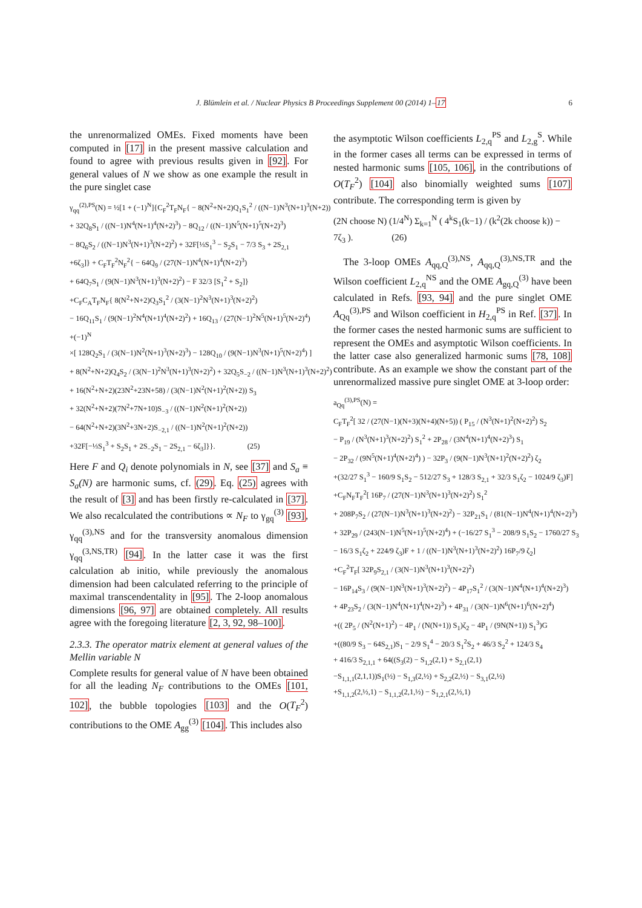J. Blümlein et al. / Nuclear Physics B Proceedings Supplement 00 (2014) 1–17 6
the unrenormalized OMEs. Fixed moments have been computed in [17] in the present massive calculation and found to agree with previous results given in [92]. For general values of N we show as one example the result in the pure singlet case
γ<sub>qq</sub><sup>(2),PS</sup>(N) = ½[1 + (−1)<sup>N</sup>]{C<sub>F</sub><sup>2</sup>T<sub>F</sub>N<sub>F</sub>{ − 8(N<sup>2</sup>+N+2)Q<sub>1</sub>S<sub>1</sub><sup>2</sup> / ((N−1)N<sup>3</sup>(N+1)<sup>3</sup>(N+2))
+ 32Q<sub>8</sub>S<sub>1</sub> / ((N−1)N<sup>4</sup>(N+1)<sup>4</sup>(N+2)<sup>3</sup>) − 8Q<sub>12</sub> / ((N−1)N<sup>5</sup>(N+1)<sup>5</sup>(N+2)<sup>3</sup>)
− 8Q<sub>6</sub>S<sub>2</sub> / ((N−1)N<sup>3</sup>(N+1)<sup>3</sup>(N+2)<sup>2</sup>) + 32F[⅓S<sub>1</sub><sup>3</sup> − S<sub>2</sub>S<sub>1</sub> − 7/3 S<sub>3</sub> + 2S<sub>2,1</sub>
+6ζ<sub>3</sub>]} + C<sub>F</sub>T<sub>F</sub><sup>2</sup>N<sub>F</sub><sup>2</sup>{ − 64Q<sub>9</sub> / (27(N−1)N<sup>4</sup>(N+1)<sup>4</sup>(N+2)<sup>3</sup>)
+ 64Q<sub>7</sub>S<sub>1</sub> / (9(N−1)N<sup>3</sup>(N+1)<sup>3</sup>(N+2)<sup>2</sup>) − F 32/3 [S<sub>1</sub><sup>2</sup> + S<sub>2</sub>]}
+C<sub>F</sub>C<sub>A</sub>T<sub>F</sub>N<sub>F</sub>{ 8(N<sup>2</sup>+N+2)Q<sub>3</sub>S<sub>1</sub><sup>2</sup> / (3(N−1)<sup>2</sup>N<sup>3</sup>(N+1)<sup>3</sup>(N+2)<sup>2</sup>)
− 16Q<sub>11</sub>S<sub>1</sub> / (9(N−1)<sup>2</sup>N<sup>4</sup>(N+1)<sup>4</sup>(N+2)<sup>2</sup>) + 16Q<sub>13</sub> / (27(N−1)<sup>2</sup>N<sup>5</sup>(N+1)<sup>5</sup>(N+2)<sup>4</sup>)
+(−1)<sup>N</sup>
×[ 128Q<sub>2</sub>S<sub>1</sub> / (3(N−1)N<sup>2</sup>(N+1)<sup>3</sup>(N+2)<sup>3</sup>) − 128Q<sub>10</sub> / (9(N−1)N<sup>3</sup>(N+1)<sup>5</sup>(N+2)<sup>4</sup>) ]
+ 8(N<sup>2</sup>+N+2)Q<sub>4</sub>S<sub>2</sub> / (3(N−1)<sup>2</sup>N<sup>3</sup>(N+1)<sup>3</sup>(N+2)<sup>2</sup>) + 32Q<sub>5</sub>S<sub>−2</sub> / ((N−1)N<sup>3</sup>(N+1)<sup>3</sup>(N+2)<sup>2</sup>)
+ 16(N<sup>2</sup>+N+2)(23N<sup>2</sup>+23N+58) / (3(N−1)N<sup>2</sup>(N+1)<sup>2</sup>(N+2)) S<sub>3</sub>
+ 32(N<sup>2</sup>+N+2)(7N<sup>2</sup>+7N+10)S<sub>−3</sub> / ((N−1)N<sup>2</sup>(N+1)<sup>2</sup>(N+2))
− 64(N<sup>2</sup>+N+2)(3N<sup>2</sup>+3N+2)S<sub>−2,1</sub> / ((N−1)N<sup>2</sup>(N+1)<sup>2</sup>(N+2))
+32F[−⅓S<sub>1</sub><sup>3</sup> + S<sub>2</sub>S<sub>1</sub> + 2S<sub>−2</sub>S<sub>1</sub> − 2S<sub>2,1</sub> − 6ζ<sub>3</sub>]}}. (25)
Here F and Q<sub>i</sub> denote polynomials in N, see [37] and S<sub>a</sub> ≡ S<sub>a</sub>(N) are harmonic sums, cf. (29). Eq. (25) agrees with the result of [3] and has been firstly re-calculated in [37]. We also recalculated the contributions ∝ N<sub>F</sub> to γ<sub>gq</sub><sup>(3)</sup> [93], γ<sub>qq</sub><sup>(3),NS</sup> and for the transversity anomalous dimension γ<sub>qq</sub><sup>(3,NS,TR)</sup> [94]. In the latter case it was the first calculation ab initio, while previously the anomalous dimension had been calculated referring to the principle of maximal transcendentality in [95]. The 2-loop anomalous dimensions [96, 97] are obtained completely. All results agree with the foregoing literature [2, 3, 92, 98–100].
2.3.3. The operator matrix element at general values of the Mellin variable N
Complete results for general value of N have been obtained for all the leading N<sub>F</sub> contributions to the OMEs [101, 102], the bubble topologies [103] and the O(T<sub>F</sub><sup>2</sup>) contributions to the OME A<sub>gg</sub><sup>(3)</sup> [104]. This includes also
the asymptotic Wilson coefficients L<sub>2,q</sub><sup>PS</sup> and L<sub>2,g</sub><sup>S</sup>. While in the former cases all terms can be expressed in terms of nested harmonic sums [105, 106], in the contributions of O(T<sub>F</sub><sup>2</sup>) [104] also binomially weighted sums [107] contribute. The corresponding term is given by
(2N choose N) (1/4<sup>N</sup>) Σ<sub>k=1</sub><sup>N</sup> ( 4<sup>k</sup>S<sub>1</sub>(k−1) / (k<sup>2</sup>(2k choose k)) − 7ζ<sub>3</sub> ). (26)
The 3-loop OMEs A<sub>qq,Q</sub><sup>(3),NS</sup>, A<sub>qq,Q</sub><sup>(3),NS,TR</sup> and the Wilson coefficient L<sub>2,q</sub><sup>NS</sup> and the OME A<sub>gq,Q</sub><sup>(3)</sup> have been calculated in Refs. [93, 94] and the pure singlet OME A<sub>Qq</sub><sup>(3),PS</sup> and Wilson coefficient in H<sub>2,q</sub><sup>PS</sup> in Ref. [37]. In the former cases the nested harmonic sums are sufficient to represent the OMEs and asymptotic Wilson coefficients. In the latter case also generalized harmonic sums [78, 108] contribute. As an example we show the constant part of the unrenormalized massive pure singlet OME at 3-loop order:
a<sub>Qq</sub><sup>(3),PS</sup>(N) =
C<sub>F</sub>T<sub>F</sub><sup>2</sup>[ 32 / (27(N−1)(N+3)(N+4)(N+5)) ( P<sub>15</sub> / (N<sup>3</sup>(N+1)<sup>2</sup>(N+2)<sup>2</sup>) S<sub>2</sub>
− P<sub>19</sub> / (N<sup>3</sup>(N+1)<sup>3</sup>(N+2)<sup>2</sup>) S<sub>1</sub><sup>2</sup> + 2P<sub>28</sub> / (3N<sup>4</sup>(N+1)<sup>4</sup>(N+2)<sup>3</sup>) S<sub>1</sub>
− 2P<sub>32</sub> / (9N<sup>5</sup>(N+1)<sup>4</sup>(N+2)<sup>4</sup>) ) − 32P<sub>3</sub> / (9(N−1)N<sup>3</sup>(N+1)<sup>2</sup>(N+2)<sup>2</sup>) ζ<sub>2</sub>
+(32/27 S<sub>1</sub><sup>3</sup> − 160/9 S<sub>1</sub>S<sub>2</sub> − 512/27 S<sub>3</sub> + 128/3 S<sub>2,1</sub> + 32/3 S<sub>1</sub>ζ<sub>2</sub> − 1024/9 ζ<sub>3</sub>)F]
+C<sub>F</sub>N<sub>F</sub>T<sub>F</sub><sup>2</sup>[ 16P<sub>7</sub> / (27(N−1)N<sup>3</sup>(N+1)<sup>3</sup>(N+2)<sup>2</sup>) S<sub>1</sub><sup>2</sup>
+ 208P<sub>7</sub>S<sub>2</sub> / (27(N−1)N<sup>3</sup>(N+1)<sup>3</sup>(N+2)<sup>2</sup>) − 32P<sub>21</sub>S<sub>1</sub> / (81(N−1)N<sup>4</sup>(N+1)<sup>4</sup>(N+2)<sup>3</sup>)
+ 32P<sub>29</sub> / (243(N−1)N<sup>5</sup>(N+1)<sup>5</sup>(N+2)<sup>4</sup>) + (−16/27 S<sub>1</sub><sup>3</sup> − 208/9 S<sub>1</sub>S<sub>2</sub> − 1760/27 S<sub>3</sub>
− 16/3 S<sub>1</sub>ζ<sub>2</sub> + 224/9 ζ<sub>3</sub>)F + 1 / ((N−1)N<sup>3</sup>(N+1)<sup>3</sup>(N+2)<sup>2</sup>) 16P<sub>7</sub>/9 ζ<sub>2</sub>]
+C<sub>F</sub><sup>2</sup>T<sub>F</sub>[ 32P<sub>9</sub>S<sub>2,1</sub> / (3(N−1)N<sup>3</sup>(N+1)<sup>3</sup>(N+2)<sup>2</sup>)
− 16P<sub>14</sub>S<sub>3</sub> / (9(N−1)N<sup>3</sup>(N+1)<sup>3</sup>(N+2)<sup>2</sup>) − 4P<sub>17</sub>S<sub>1</sub><sup>2</sup> / (3(N−1)N<sup>4</sup>(N+1)<sup>4</sup>(N+2)<sup>3</sup>)
+ 4P<sub>23</sub>S<sub>2</sub> / (3(N−1)N<sup>4</sup>(N+1)<sup>4</sup>(N+2)<sup>3</sup>) + 4P<sub>31</sub> / (3(N−1)N<sup>6</sup>(N+1)<sup>6</sup>(N+2)<sup>4</sup>)
+(( 2P<sub>5</sub> / (N<sup>2</sup>(N+1)<sup>2</sup>) − 4P<sub>1</sub> / (N(N+1)) S<sub>1</sub>)ζ<sub>2</sub> − 4P<sub>1</sub> / (9N(N+1)) S<sub>1</sub><sup>3</sup>)G
+((80/9 S<sub>3</sub> − 64S<sub>2,1</sub>)S<sub>1</sub> − 2/9 S<sub>1</sub><sup>4</sup> − 20/3 S<sub>1</sub><sup>2</sup>S<sub>2</sub> + 46/3 S<sub>2</sub><sup>2</sup> + 124/3 S<sub>4</sub>
+ 416/3 S<sub>2,1,1</sub> + 64((S<sub>3</sub>(2) − S<sub>1,2</sub>(2,1) + S<sub>2,1</sub>(2,1)
−S<sub>1,1,1</sub>(2,1,1))S<sub>1</sub>(½) − S<sub>1,3</sub>(2,½) + S<sub>2,2</sub>(2,½) − S<sub>3,1</sub>(2,½)
+S<sub>1,1,2</sub>(2,½,1) − S<sub>1,1,2</sub>(2,1,½) − S<sub>1,2,1</sub>(2,½,1)